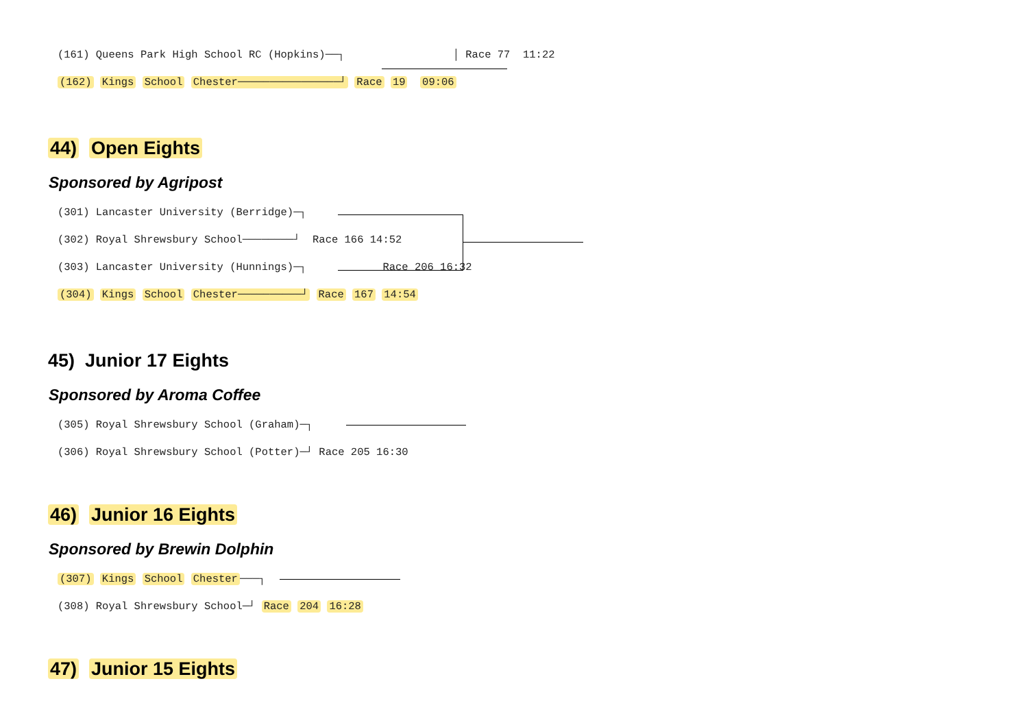(161) Queens Park High School RC (Hopkins)──┐ │ Race 77 11:22
(162) Kings School Chester────────────────┘ Race 19 09:06
44) Open Eights
Sponsored by Agripost
(301) Lancaster University (Berridge)─┐
(302) Royal Shrewsbury School────────┘ Race 166 14:52
(303) Lancaster University (Hunnings)─┐ Race 206 16:32
(304) Kings School Chester──────────┘ Race 167 14:54
45) Junior 17 Eights
Sponsored by Aroma Coffee
(305) Royal Shrewsbury School (Graham)─┐
(306) Royal Shrewsbury School (Potter)─┘ Race 205 16:30
46) Junior 16 Eights
Sponsored by Brewin Dolphin
(307) Kings School Chester ───┐
(308) Royal Shrewsbury School─┘ Race 204 16:28
47) Junior 15 Eights